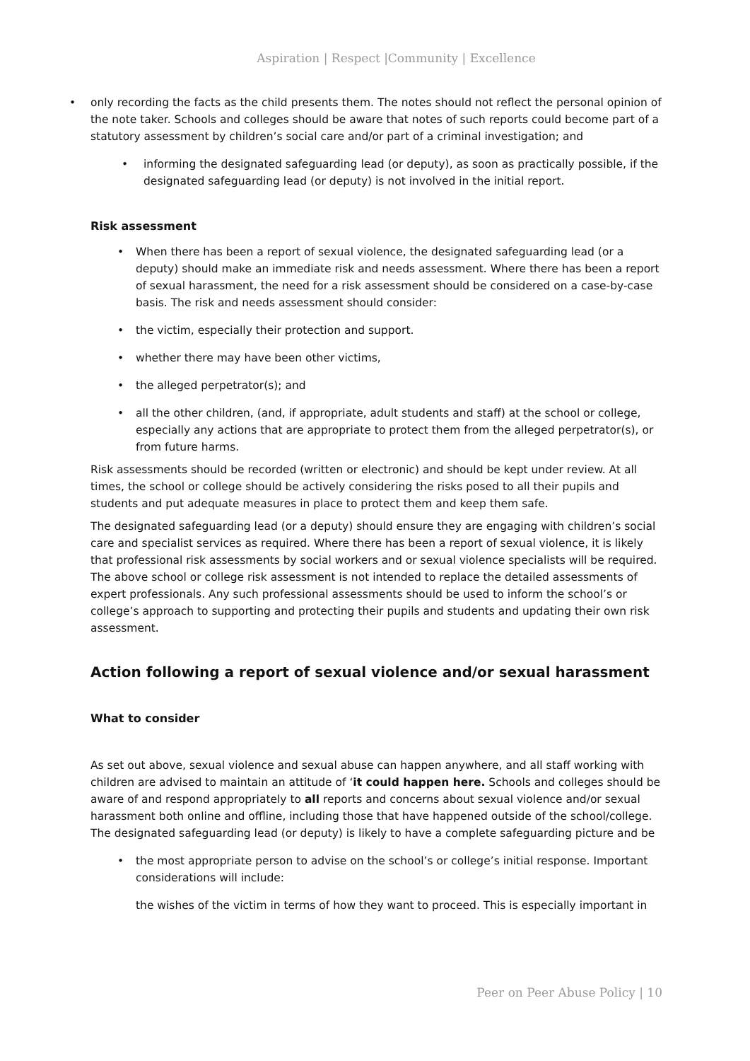Aspiration | Respect |Community | Excellence
• only recording the facts as the child presents them. The notes should not reflect the personal opinion of the note taker. Schools and colleges should be aware that notes of such reports could become part of a statutory assessment by children’s social care and/or part of a criminal investigation; and
• informing the designated safeguarding lead (or deputy), as soon as practically possible, if the designated safeguarding lead (or deputy) is not involved in the initial report.
Risk assessment
• When there has been a report of sexual violence, the designated safeguarding lead (or a deputy) should make an immediate risk and needs assessment. Where there has been a report of sexual harassment, the need for a risk assessment should be considered on a case-by-case basis. The risk and needs assessment should consider:
• the victim, especially their protection and support.
• whether there may have been other victims,
• the alleged perpetrator(s); and
• all the other children, (and, if appropriate, adult students and staff) at the school or college, especially any actions that are appropriate to protect them from the alleged perpetrator(s), or from future harms.
Risk assessments should be recorded (written or electronic) and should be kept under review. At all times, the school or college should be actively considering the risks posed to all their pupils and students and put adequate measures in place to protect them and keep them safe.
The designated safeguarding lead (or a deputy) should ensure they are engaging with children’s social care and specialist services as required. Where there has been a report of sexual violence, it is likely that professional risk assessments by social workers and or sexual violence specialists will be required. The above school or college risk assessment is not intended to replace the detailed assessments of expert professionals. Any such professional assessments should be used to inform the school’s or college’s approach to supporting and protecting their pupils and students and updating their own risk assessment.
Action following a report of sexual violence and/or sexual harassment
What to consider
As set out above, sexual violence and sexual abuse can happen anywhere, and all staff working with children are advised to maintain an attitude of ‘it could happen here. Schools and colleges should be aware of and respond appropriately to all reports and concerns about sexual violence and/or sexual harassment both online and offline, including those that have happened outside of the school/college. The designated safeguarding lead (or deputy) is likely to have a complete safeguarding picture and be
• the most appropriate person to advise on the school’s or college’s initial response. Important considerations will include:
the wishes of the victim in terms of how they want to proceed. This is especially important in
Peer on Peer Abuse Policy | 10